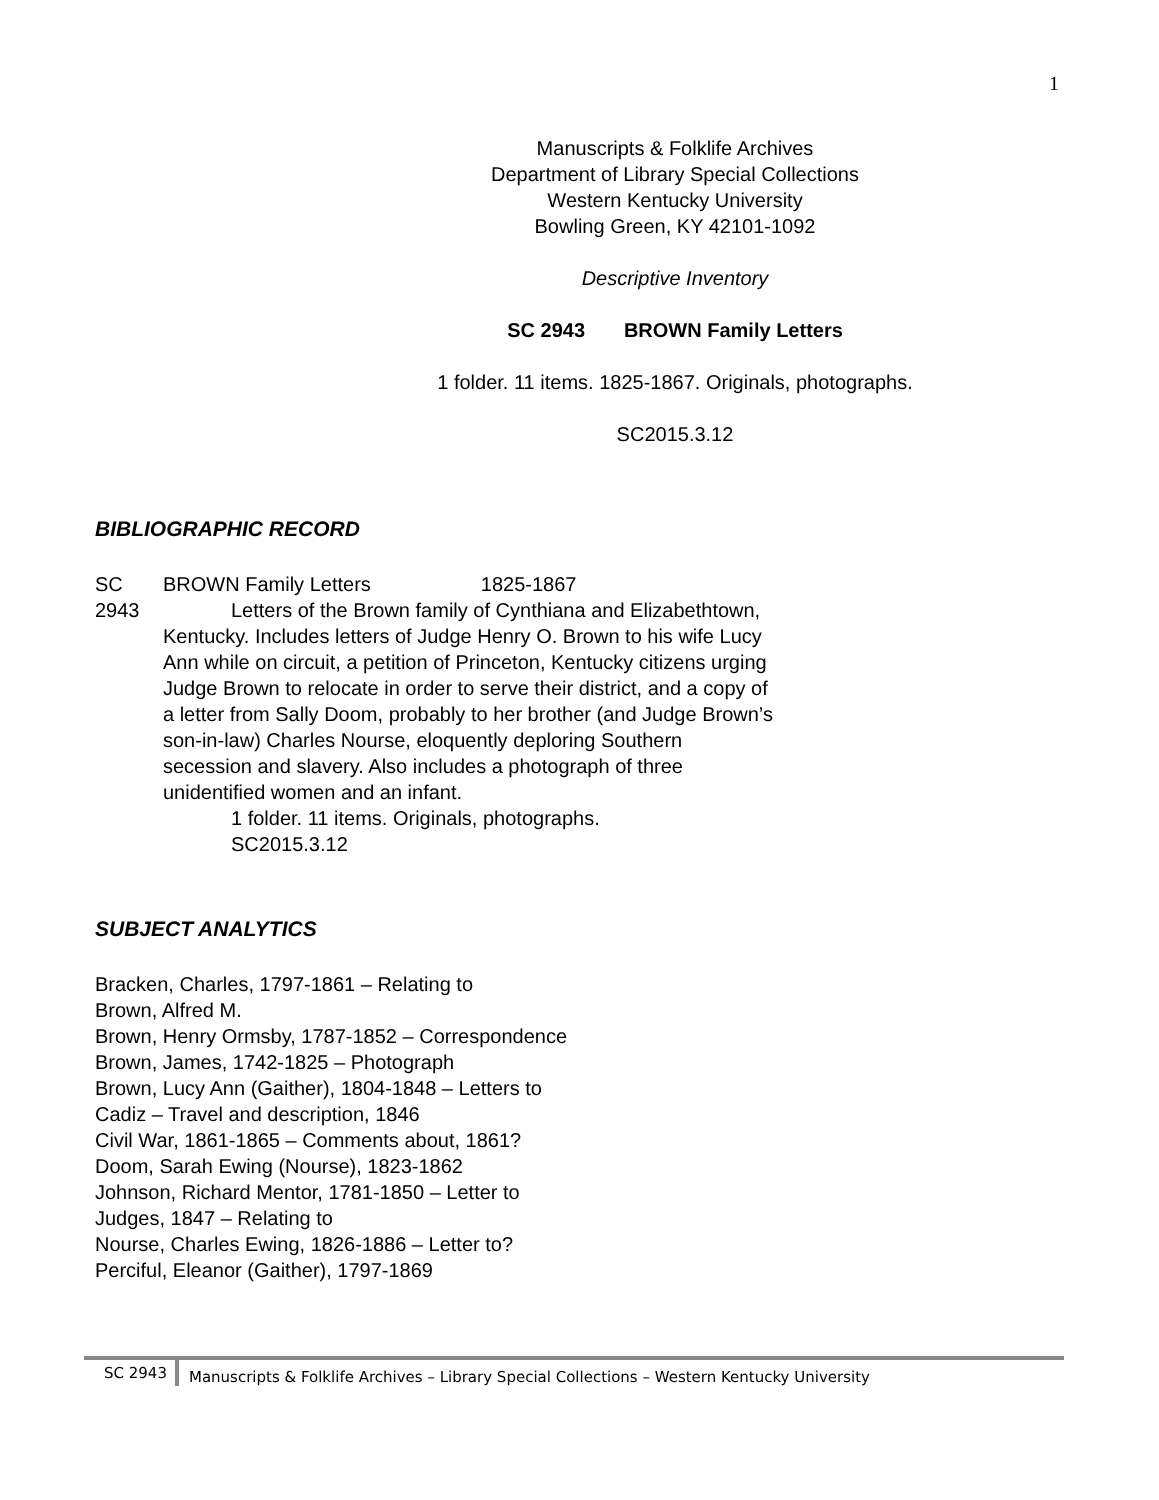1
Manuscripts & Folklife Archives
Department of Library Special Collections
Western Kentucky University
Bowling Green, KY 42101-1092
Descriptive Inventory
SC 2943 BROWN Family Letters
1 folder. 11 items. 1825-1867. Originals, photographs.
SC2015.3.12
BIBLIOGRAPHIC RECORD
SC
2943
BROWN Family Letters 1825-1867
Letters of the Brown family of Cynthiana and Elizabethtown, Kentucky. Includes letters of Judge Henry O. Brown to his wife Lucy Ann while on circuit, a petition of Princeton, Kentucky citizens urging Judge Brown to relocate in order to serve their district, and a copy of a letter from Sally Doom, probably to her brother (and Judge Brown’s son-in-law) Charles Nourse, eloquently deploring Southern secession and slavery. Also includes a photograph of three unidentified women and an infant.
1 folder. 11 items. Originals, photographs.
SC2015.3.12
SUBJECT ANALYTICS
Bracken, Charles, 1797-1861 – Relating to
Brown, Alfred M.
Brown, Henry Ormsby, 1787-1852 – Correspondence
Brown, James, 1742-1825 – Photograph
Brown, Lucy Ann (Gaither), 1804-1848 – Letters to
Cadiz – Travel and description, 1846
Civil War, 1861-1865 – Comments about, 1861?
Doom, Sarah Ewing (Nourse), 1823-1862
Johnson, Richard Mentor, 1781-1850 – Letter to
Judges, 1847 – Relating to
Nourse, Charles Ewing, 1826-1886 – Letter to?
Perciful, Eleanor (Gaither), 1797-1869
SC 2943
Manuscripts & Folklife Archives – Library Special Collections – Western Kentucky University